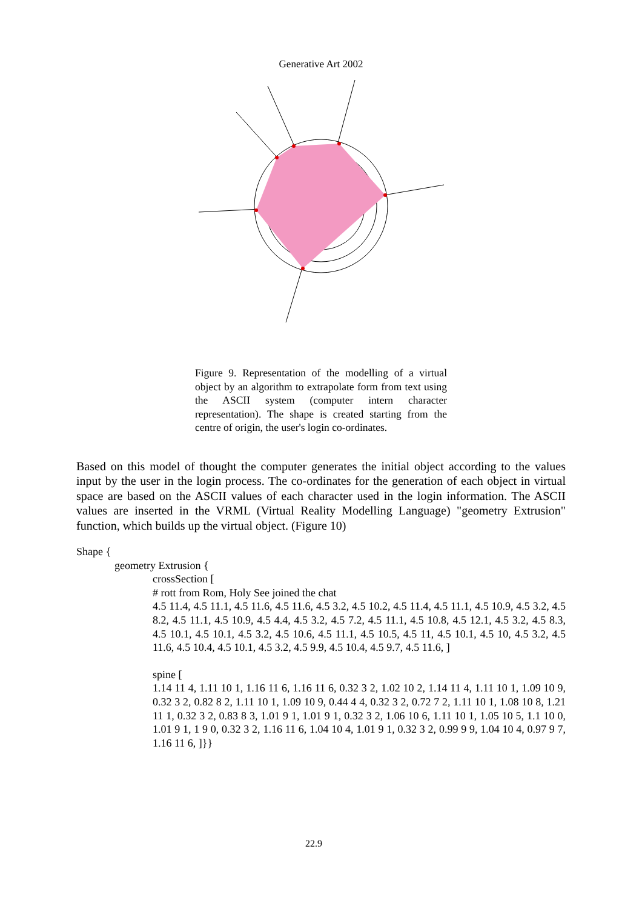Generative Art 2002
Figure 9. Representation of the modelling of a virtual object by an algorithm to extrapolate form from text using the ASCII system (computer intern character representation). The shape is created starting from the centre of origin, the user's login co-ordinates.
Based on this model of thought the computer generates the initial object according to the values input by the user in the login process. The co-ordinates for the generation of each object in virtual space are based on the ASCII values of each character used in the login information. The ASCII values are inserted in the VRML (Virtual Reality Modelling Language) "geometry Extrusion" function, which builds up the virtual object. (Figure 10)
Shape {
geometry Extrusion {
crossSection [
# rott from Rom, Holy See joined the chat
4.5 11.4, 4.5 11.1, 4.5 11.6, 4.5 11.6, 4.5 3.2, 4.5 10.2, 4.5 11.4, 4.5 11.1, 4.5 10.9, 4.5 3.2, 4.5 8.2, 4.5 11.1, 4.5 10.9, 4.5 4.4, 4.5 3.2, 4.5 7.2, 4.5 11.1, 4.5 10.8, 4.5 12.1, 4.5 3.2, 4.5 8.3, 4.5 10.1, 4.5 10.1, 4.5 3.2, 4.5 10.6, 4.5 11.1, 4.5 10.5, 4.5 11, 4.5 10.1, 4.5 10, 4.5 3.2, 4.5 11.6, 4.5 10.4, 4.5 10.1, 4.5 3.2, 4.5 9.9, 4.5 10.4, 4.5 9.7, 4.5 11.6, ]
spine [
1.14 11 4, 1.11 10 1, 1.16 11 6, 1.16 11 6, 0.32 3 2, 1.02 10 2, 1.14 11 4, 1.11 10 1, 1.09 10 9, 0.32 3 2, 0.82 8 2, 1.11 10 1, 1.09 10 9, 0.44 4 4, 0.32 3 2, 0.72 7 2, 1.11 10 1, 1.08 10 8, 1.21 11 1, 0.32 3 2, 0.83 8 3, 1.01 9 1, 1.01 9 1, 0.32 3 2, 1.06 10 6, 1.11 10 1, 1.05 10 5, 1.1 10 0, 1.01 9 1, 1 9 0, 0.32 3 2, 1.16 11 6, 1.04 10 4, 1.01 9 1, 0.32 3 2, 0.99 9 9, 1.04 10 4, 0.97 9 7, 1.16 11 6, ]}}
22.9